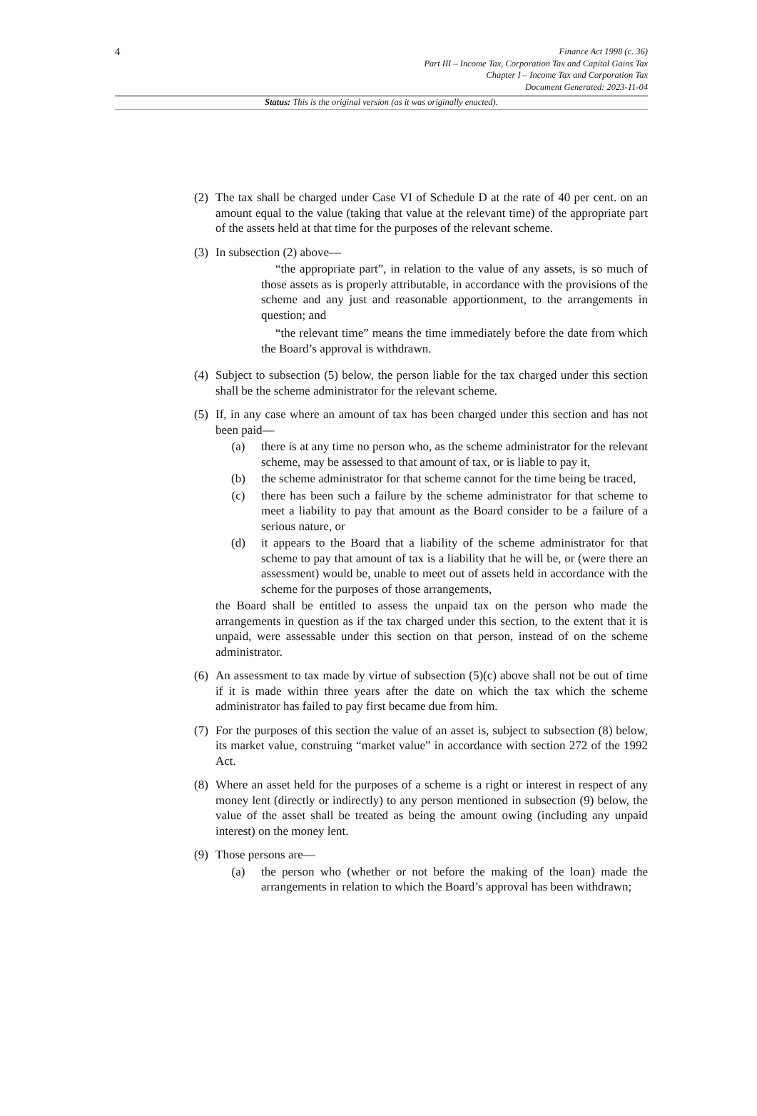4
Finance Act 1998 (c. 36)
Part III – Income Tax, Corporation Tax and Capital Gains Tax
Chapter I – Income Tax and Corporation Tax
Document Generated: 2023-11-04
Status: This is the original version (as it was originally enacted).
(2)
The tax shall be charged under Case VI of Schedule D at the rate of 40 per cent. on an amount equal to the value (taking that value at the relevant time) of the appropriate part of the assets held at that time for the purposes of the relevant scheme.
(3)
In subsection (2) above—
“the appropriate part”, in relation to the value of any assets, is so much of those assets as is properly attributable, in accordance with the provisions of the scheme and any just and reasonable apportionment, to the arrangements in question; and
“the relevant time” means the time immediately before the date from which the Board’s approval is withdrawn.
(4)
Subject to subsection (5) below, the person liable for the tax charged under this section shall be the scheme administrator for the relevant scheme.
(5)
If, in any case where an amount of tax has been charged under this section and has not been paid—
(a) there is at any time no person who, as the scheme administrator for the relevant scheme, may be assessed to that amount of tax, or is liable to pay it,
(b) the scheme administrator for that scheme cannot for the time being be traced,
(c) there has been such a failure by the scheme administrator for that scheme to meet a liability to pay that amount as the Board consider to be a failure of a serious nature, or
(d) it appears to the Board that a liability of the scheme administrator for that scheme to pay that amount of tax is a liability that he will be, or (were there an assessment) would be, unable to meet out of assets held in accordance with the scheme for the purposes of those arrangements,
the Board shall be entitled to assess the unpaid tax on the person who made the arrangements in question as if the tax charged under this section, to the extent that it is unpaid, were assessable under this section on that person, instead of on the scheme administrator.
(6)
An assessment to tax made by virtue of subsection (5)(c) above shall not be out of time if it is made within three years after the date on which the tax which the scheme administrator has failed to pay first became due from him.
(7)
For the purposes of this section the value of an asset is, subject to subsection (8) below, its market value, construing “market value” in accordance with section 272 of the 1992 Act.
(8)
Where an asset held for the purposes of a scheme is a right or interest in respect of any money lent (directly or indirectly) to any person mentioned in subsection (9) below, the value of the asset shall be treated as being the amount owing (including any unpaid interest) on the money lent.
(9)
Those persons are—
(a) the person who (whether or not before the making of the loan) made the arrangements in relation to which the Board’s approval has been withdrawn;